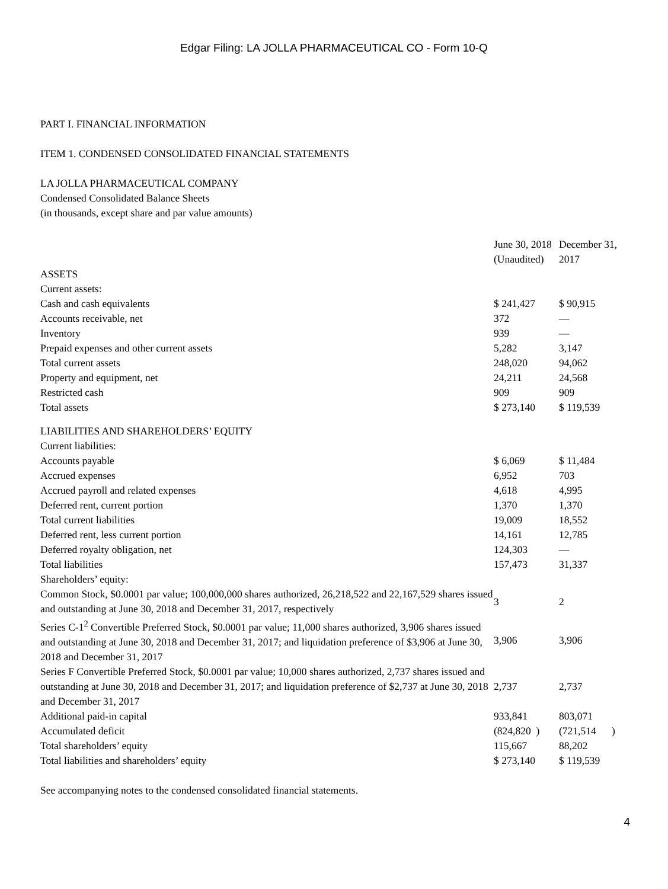Edgar Filing: LA JOLLA PHARMACEUTICAL CO - Form 10-Q
PART I. FINANCIAL INFORMATION
ITEM 1. CONDENSED CONSOLIDATED FINANCIAL STATEMENTS
LA JOLLA PHARMACEUTICAL COMPANY
Condensed Consolidated Balance Sheets
(in thousands, except share and par value amounts)
| | June 30, 2018 (Unaudited) | December 31, 2017 |
| ASSETS | | |
| Current assets: | | |
| Cash and cash equivalents | $ 241,427 | $ 90,915 |
| Accounts receivable, net | 372 | — |
| Inventory | 939 | — |
| Prepaid expenses and other current assets | 5,282 | 3,147 |
| Total current assets | 248,020 | 94,062 |
| Property and equipment, net | 24,211 | 24,568 |
| Restricted cash | 909 | 909 |
| Total assets | $ 273,140 | $ 119,539 |
| LIABILITIES AND SHAREHOLDERS’ EQUITY | | |
| Current liabilities: | | |
| Accounts payable | $ 6,069 | $ 11,484 |
| Accrued expenses | 6,952 | 703 |
| Accrued payroll and related expenses | 4,618 | 4,995 |
| Deferred rent, current portion | 1,370 | 1,370 |
| Total current liabilities | 19,009 | 18,552 |
| Deferred rent, less current portion | 14,161 | 12,785 |
| Deferred royalty obligation, net | 124,303 | — |
| Total liabilities | 157,473 | 31,337 |
| Shareholders’ equity: | | |
| Common Stock, $0.0001 par value; 100,000,000 shares authorized, 26,218,522 and 22,167,529 shares issued and outstanding at June 30, 2018 and December 31, 2017, respectively | 3 | 2 |
| Series C-1<sup>2</sup> Convertible Preferred Stock, $0.0001 par value; 11,000 shares authorized, 3,906 shares issued and outstanding at June 30, 2018 and December 31, 2017; and liquidation preference of $3,906 at June 30, 2018 and December 31, 2017 | 3,906 | 3,906 |
| Series F Convertible Preferred Stock, $0.0001 par value; 10,000 shares authorized, 2,737 shares issued and outstanding at June 30, 2018 and December 31, 2017; and liquidation preference of $2,737 at June 30, 2018 and December 31, 2017 | 2,737 | 2,737 |
| Additional paid-in capital | 933,841 | 803,071 |
| Accumulated deficit | (824,820 ) | (721,514 ) |
| Total shareholders’ equity | 115,667 | 88,202 |
| Total liabilities and shareholders’ equity | $ 273,140 | $ 119,539 |
See accompanying notes to the condensed consolidated financial statements.
4